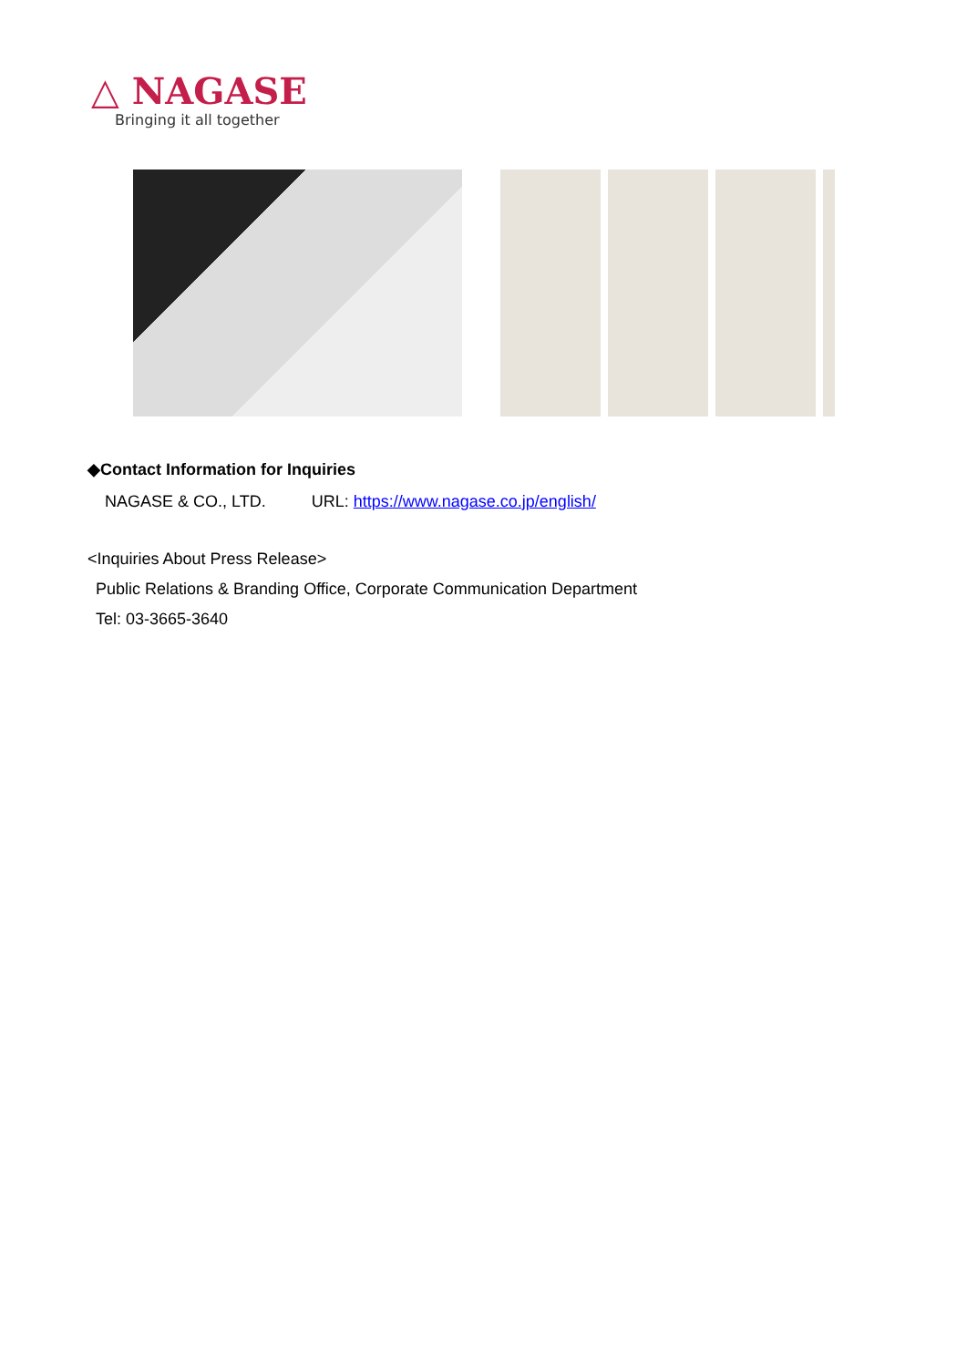△ NAGASE
Bringing it all together
◆Contact Information for Inquiries
NAGASE & CO., LTD. URL: https://www.nagase.co.jp/english/
<Inquiries About Press Release>
Public Relations & Branding Office, Corporate Communication Department
Tel: 03-3665-3640